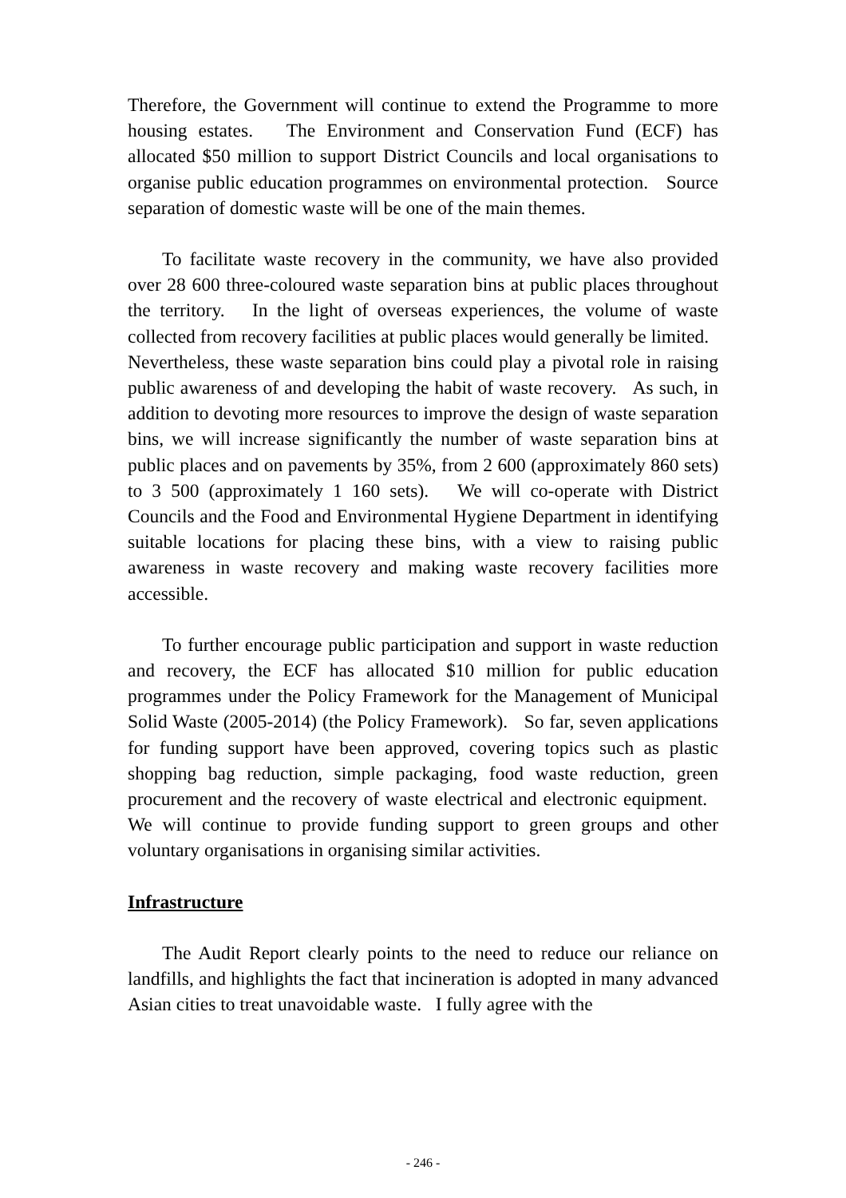Therefore, the Government will continue to extend the Programme to more housing estates. The Environment and Conservation Fund (ECF) has allocated $50 million to support District Councils and local organisations to organise public education programmes on environmental protection. Source separation of domestic waste will be one of the main themes.
To facilitate waste recovery in the community, we have also provided over 28 600 three-coloured waste separation bins at public places throughout the territory. In the light of overseas experiences, the volume of waste collected from recovery facilities at public places would generally be limited. Nevertheless, these waste separation bins could play a pivotal role in raising public awareness of and developing the habit of waste recovery. As such, in addition to devoting more resources to improve the design of waste separation bins, we will increase significantly the number of waste separation bins at public places and on pavements by 35%, from 2 600 (approximately 860 sets) to 3 500 (approximately 1 160 sets). We will co-operate with District Councils and the Food and Environmental Hygiene Department in identifying suitable locations for placing these bins, with a view to raising public awareness in waste recovery and making waste recovery facilities more accessible.
To further encourage public participation and support in waste reduction and recovery, the ECF has allocated $10 million for public education programmes under the Policy Framework for the Management of Municipal Solid Waste (2005-2014) (the Policy Framework). So far, seven applications for funding support have been approved, covering topics such as plastic shopping bag reduction, simple packaging, food waste reduction, green procurement and the recovery of waste electrical and electronic equipment. We will continue to provide funding support to green groups and other voluntary organisations in organising similar activities.
Infrastructure
The Audit Report clearly points to the need to reduce our reliance on landfills, and highlights the fact that incineration is adopted in many advanced Asian cities to treat unavoidable waste. I fully agree with the
- 246 -